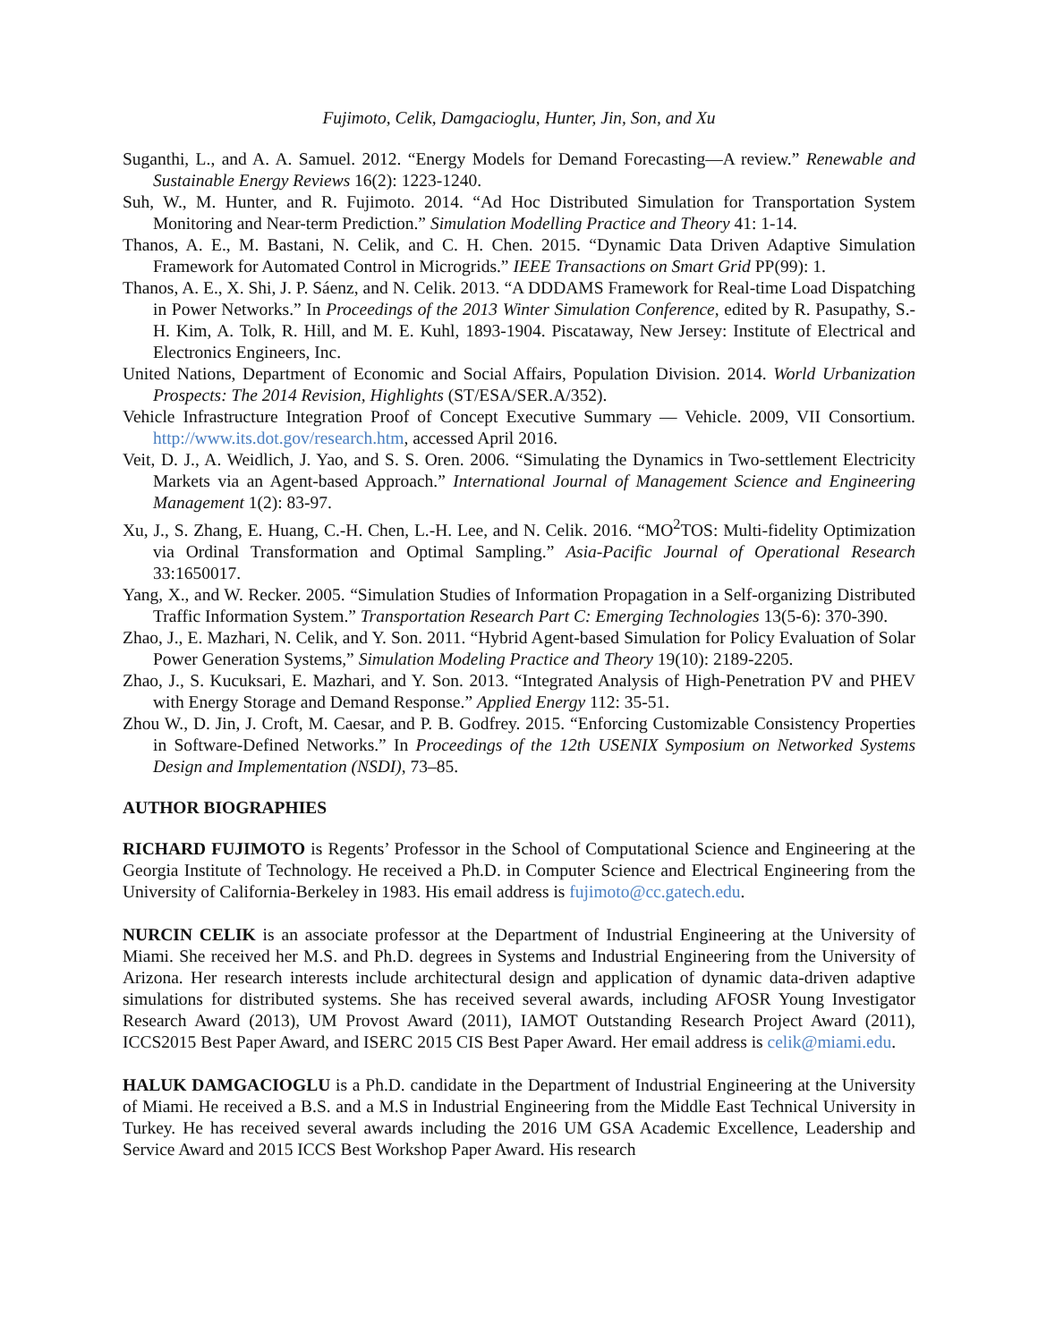Fujimoto, Celik, Damgacioglu, Hunter, Jin, Son, and Xu
Suganthi, L., and A. A. Samuel. 2012. “Energy Models for Demand Forecasting—A review.” Renewable and Sustainable Energy Reviews 16(2): 1223-1240.
Suh, W., M. Hunter, and R. Fujimoto. 2014. “Ad Hoc Distributed Simulation for Transportation System Monitoring and Near-term Prediction.” Simulation Modelling Practice and Theory 41: 1-14.
Thanos, A. E., M. Bastani, N. Celik, and C. H. Chen. 2015. “Dynamic Data Driven Adaptive Simulation Framework for Automated Control in Microgrids.” IEEE Transactions on Smart Grid PP(99): 1.
Thanos, A. E., X. Shi, J. P. Sáenz, and N. Celik. 2013. “A DDDAMS Framework for Real-time Load Dispatching in Power Networks.” In Proceedings of the 2013 Winter Simulation Conference, edited by R. Pasupathy, S.-H. Kim, A. Tolk, R. Hill, and M. E. Kuhl, 1893-1904. Piscataway, New Jersey: Institute of Electrical and Electronics Engineers, Inc.
United Nations, Department of Economic and Social Affairs, Population Division. 2014. World Urbanization Prospects: The 2014 Revision, Highlights (ST/ESA/SER.A/352).
Vehicle Infrastructure Integration Proof of Concept Executive Summary — Vehicle. 2009, VII Consortium. http://www.its.dot.gov/research.htm, accessed April 2016.
Veit, D. J., A. Weidlich, J. Yao, and S. S. Oren. 2006. “Simulating the Dynamics in Two-settlement Electricity Markets via an Agent-based Approach.” International Journal of Management Science and Engineering Management 1(2): 83-97.
Xu, J., S. Zhang, E. Huang, C.-H. Chen, L.-H. Lee, and N. Celik. 2016. “MO<sup>2</sup>TOS: Multi-fidelity Optimization via Ordinal Transformation and Optimal Sampling.” Asia-Pacific Journal of Operational Research 33:1650017.
Yang, X., and W. Recker. 2005. “Simulation Studies of Information Propagation in a Self-organizing Distributed Traffic Information System.” Transportation Research Part C: Emerging Technologies 13(5-6): 370-390.
Zhao, J., E. Mazhari, N. Celik, and Y. Son. 2011. “Hybrid Agent-based Simulation for Policy Evaluation of Solar Power Generation Systems,” Simulation Modeling Practice and Theory 19(10): 2189-2205.
Zhao, J., S. Kucuksari, E. Mazhari, and Y. Son. 2013. “Integrated Analysis of High-Penetration PV and PHEV with Energy Storage and Demand Response.” Applied Energy 112: 35-51.
Zhou W., D. Jin, J. Croft, M. Caesar, and P. B. Godfrey. 2015. “Enforcing Customizable Consistency Properties in Software-Defined Networks.” In Proceedings of the 12th USENIX Symposium on Networked Systems Design and Implementation (NSDI), 73–85.
AUTHOR BIOGRAPHIES
RICHARD FUJIMOTO is Regents’ Professor in the School of Computational Science and Engineering at the Georgia Institute of Technology. He received a Ph.D. in Computer Science and Electrical Engineering from the University of California-Berkeley in 1983. His email address is fujimoto@cc.gatech.edu.
NURCIN CELIK is an associate professor at the Department of Industrial Engineering at the University of Miami. She received her M.S. and Ph.D. degrees in Systems and Industrial Engineering from the University of Arizona. Her research interests include architectural design and application of dynamic data-driven adaptive simulations for distributed systems. She has received several awards, including AFOSR Young Investigator Research Award (2013), UM Provost Award (2011), IAMOT Outstanding Research Project Award (2011), ICCS2015 Best Paper Award, and ISERC 2015 CIS Best Paper Award. Her email address is celik@miami.edu.
HALUK DAMGACIOGLU is a Ph.D. candidate in the Department of Industrial Engineering at the University of Miami. He received a B.S. and a M.S in Industrial Engineering from the Middle East Technical University in Turkey. He has received several awards including the 2016 UM GSA Academic Excellence, Leadership and Service Award and 2015 ICCS Best Workshop Paper Award. His research